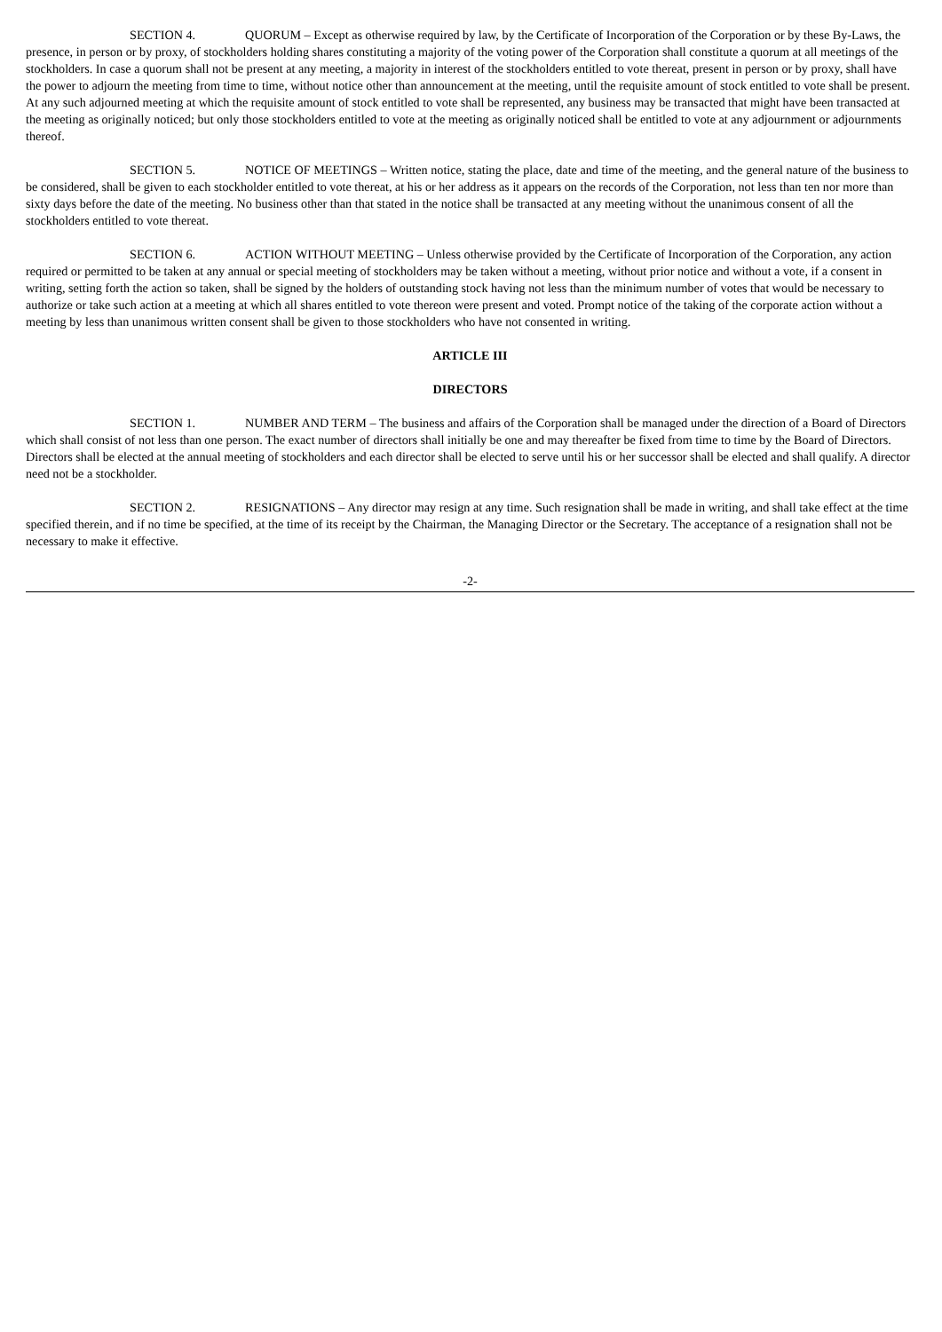SECTION 4. QUORUM – Except as otherwise required by law, by the Certificate of Incorporation of the Corporation or by these By-Laws, the presence, in person or by proxy, of stockholders holding shares constituting a majority of the voting power of the Corporation shall constitute a quorum at all meetings of the stockholders. In case a quorum shall not be present at any meeting, a majority in interest of the stockholders entitled to vote thereat, present in person or by proxy, shall have the power to adjourn the meeting from time to time, without notice other than announcement at the meeting, until the requisite amount of stock entitled to vote shall be present. At any such adjourned meeting at which the requisite amount of stock entitled to vote shall be represented, any business may be transacted that might have been transacted at the meeting as originally noticed; but only those stockholders entitled to vote at the meeting as originally noticed shall be entitled to vote at any adjournment or adjournments thereof.
SECTION 5. NOTICE OF MEETINGS – Written notice, stating the place, date and time of the meeting, and the general nature of the business to be considered, shall be given to each stockholder entitled to vote thereat, at his or her address as it appears on the records of the Corporation, not less than ten nor more than sixty days before the date of the meeting. No business other than that stated in the notice shall be transacted at any meeting without the unanimous consent of all the stockholders entitled to vote thereat.
SECTION 6. ACTION WITHOUT MEETING – Unless otherwise provided by the Certificate of Incorporation of the Corporation, any action required or permitted to be taken at any annual or special meeting of stockholders may be taken without a meeting, without prior notice and without a vote, if a consent in writing, setting forth the action so taken, shall be signed by the holders of outstanding stock having not less than the minimum number of votes that would be necessary to authorize or take such action at a meeting at which all shares entitled to vote thereon were present and voted. Prompt notice of the taking of the corporate action without a meeting by less than unanimous written consent shall be given to those stockholders who have not consented in writing.
ARTICLE III
DIRECTORS
SECTION 1. NUMBER AND TERM – The business and affairs of the Corporation shall be managed under the direction of a Board of Directors which shall consist of not less than one person. The exact number of directors shall initially be one and may thereafter be fixed from time to time by the Board of Directors. Directors shall be elected at the annual meeting of stockholders and each director shall be elected to serve until his or her successor shall be elected and shall qualify. A director need not be a stockholder.
SECTION 2. RESIGNATIONS – Any director may resign at any time. Such resignation shall be made in writing, and shall take effect at the time specified therein, and if no time be specified, at the time of its receipt by the Chairman, the Managing Director or the Secretary. The acceptance of a resignation shall not be necessary to make it effective.
-2-